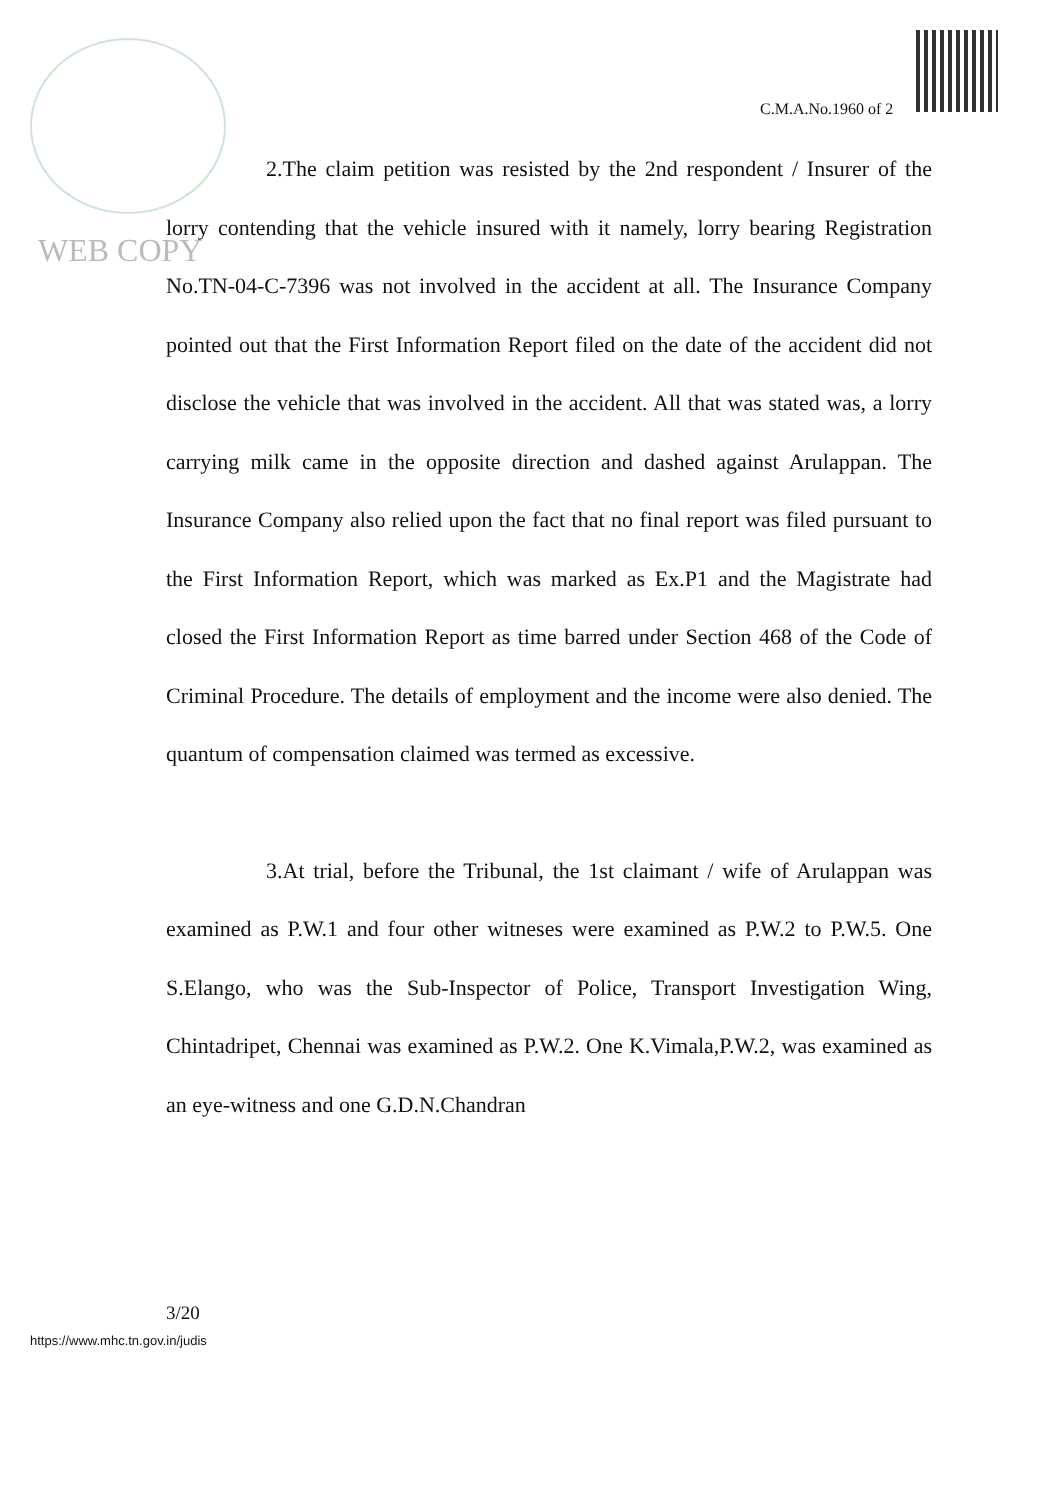C.M.A.No.1960 of 2
WEB COPY
2.The claim petition was resisted by the 2nd respondent / Insurer of the lorry contending that the vehicle insured with it namely, lorry bearing Registration No.TN-04-C-7396 was not involved in the accident at all. The Insurance Company pointed out that the First Information Report filed on the date of the accident did not disclose the vehicle that was involved in the accident. All that was stated was, a lorry carrying milk came in the opposite direction and dashed against Arulappan. The Insurance Company also relied upon the fact that no final report was filed pursuant to the First Information Report, which was marked as Ex.P1 and the Magistrate had closed the First Information Report as time barred under Section 468 of the Code of Criminal Procedure. The details of employment and the income were also denied. The quantum of compensation claimed was termed as excessive.
3.At trial, before the Tribunal, the 1st claimant / wife of Arulappan was examined as P.W.1 and four other witneses were examined as P.W.2 to P.W.5. One S.Elango, who was the Sub-Inspector of Police, Transport Investigation Wing, Chintadripet, Chennai was examined as P.W.2. One K.Vimala,P.W.2, was examined as an eye-witness and one G.D.N.Chandran
3/20
https://www.mhc.tn.gov.in/judis